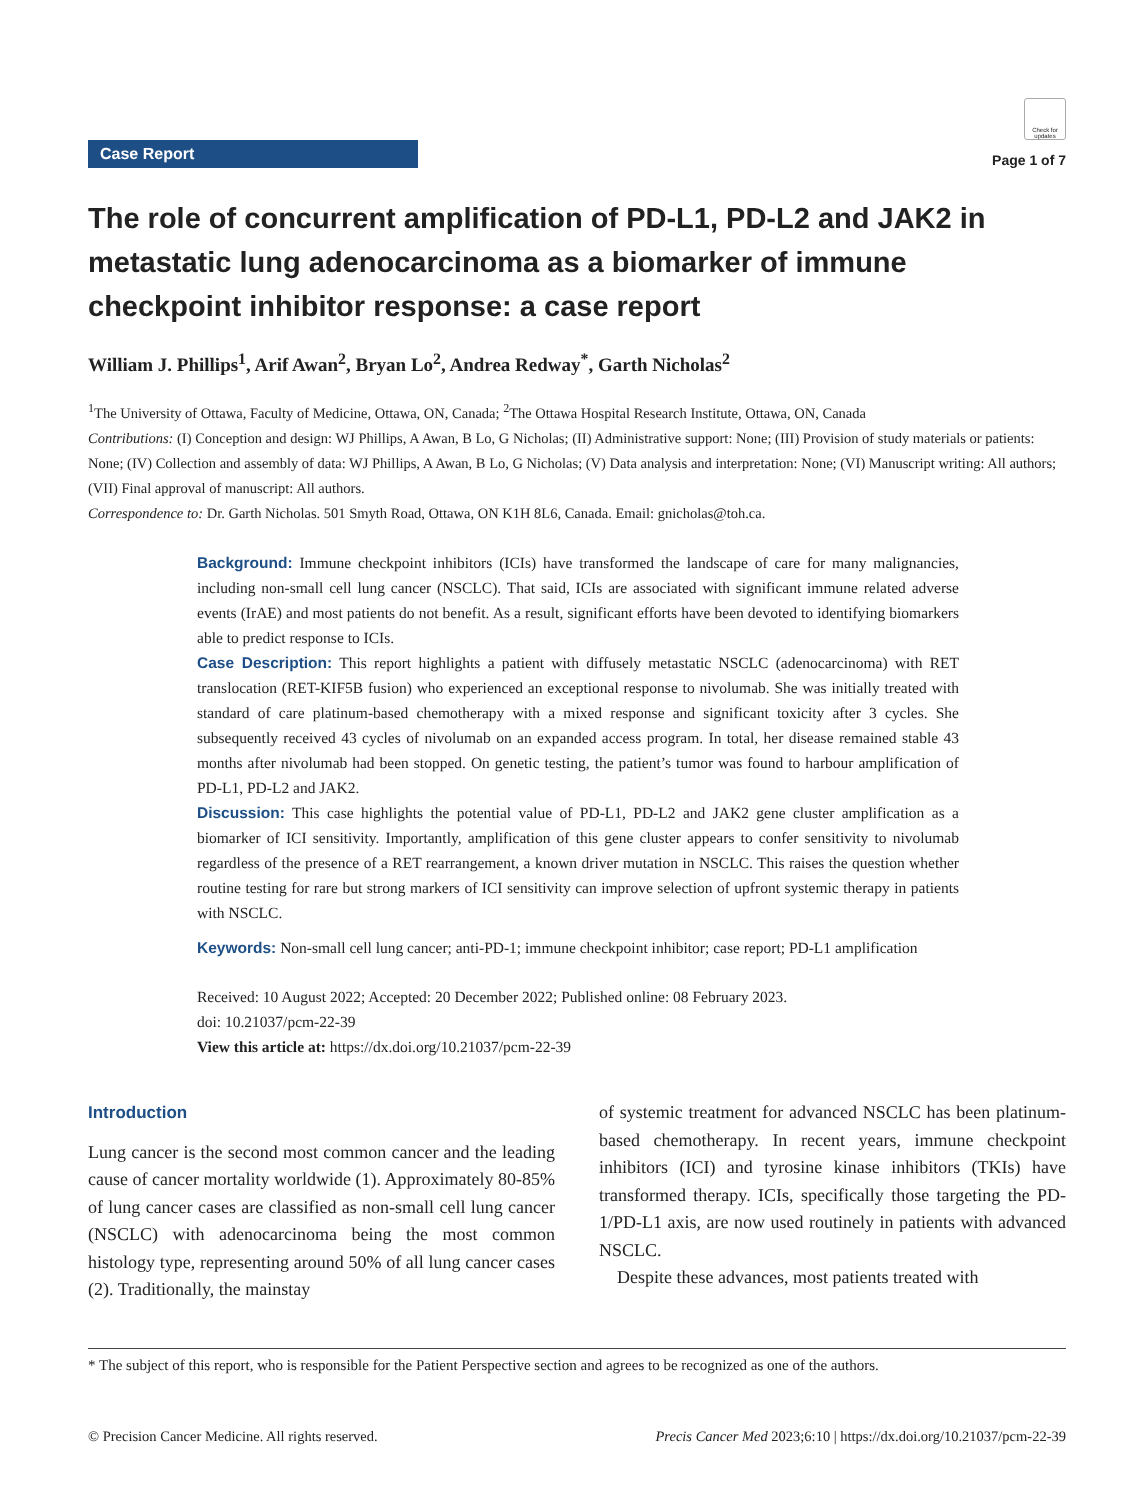Case Report
Check for updates
Page 1 of 7
The role of concurrent amplification of PD-L1, PD-L2 and JAK2 in metastatic lung adenocarcinoma as a biomarker of immune checkpoint inhibitor response: a case report
William J. Phillips<sup>1</sup>, Arif Awan<sup>2</sup>, Bryan Lo<sup>2</sup>, Andrea Redway<sup>*</sup>, Garth Nicholas<sup>2</sup>
<sup>1</sup> The University of Ottawa, Faculty of Medicine, Ottawa, ON, Canada; <sup>2</sup>The Ottawa Hospital Research Institute, Ottawa, ON, Canada
Contributions: (I) Conception and design: WJ Phillips, A Awan, B Lo, G Nicholas; (II) Administrative support: None; (III) Provision of study materials or patients: None; (IV) Collection and assembly of data: WJ Phillips, A Awan, B Lo, G Nicholas; (V) Data analysis and interpretation: None; (VI) Manuscript writing: All authors; (VII) Final approval of manuscript: All authors.
Correspondence to: Dr. Garth Nicholas. 501 Smyth Road, Ottawa, ON K1H 8L6, Canada. Email: gnicholas@toh.ca.
Background: Immune checkpoint inhibitors (ICIs) have transformed the landscape of care for many malignancies, including non-small cell lung cancer (NSCLC). That said, ICIs are associated with significant immune related adverse events (IrAE) and most patients do not benefit. As a result, significant efforts have been devoted to identifying biomarkers able to predict response to ICIs.
Case Description: This report highlights a patient with diffusely metastatic NSCLC (adenocarcinoma) with RET translocation (RET-KIF5B fusion) who experienced an exceptional response to nivolumab. She was initially treated with standard of care platinum-based chemotherapy with a mixed response and significant toxicity after 3 cycles. She subsequently received 43 cycles of nivolumab on an expanded access program. In total, her disease remained stable 43 months after nivolumab had been stopped. On genetic testing, the patient’s tumor was found to harbour amplification of PD-L1, PD-L2 and JAK2.
Discussion: This case highlights the potential value of PD-L1, PD-L2 and JAK2 gene cluster amplification as a biomarker of ICI sensitivity. Importantly, amplification of this gene cluster appears to confer sensitivity to nivolumab regardless of the presence of a RET rearrangement, a known driver mutation in NSCLC. This raises the question whether routine testing for rare but strong markers of ICI sensitivity can improve selection of upfront systemic therapy in patients with NSCLC.
Keywords: Non-small cell lung cancer; anti-PD-1; immune checkpoint inhibitor; case report; PD-L1 amplification
Received: 10 August 2022; Accepted: 20 December 2022; Published online: 08 February 2023.
doi: 10.21037/pcm-22-39
View this article at: https://dx.doi.org/10.21037/pcm-22-39
Introduction
Lung cancer is the second most common cancer and the leading cause of cancer mortality worldwide (1). Approximately 80-85% of lung cancer cases are classified as non-small cell lung cancer (NSCLC) with adenocarcinoma being the most common histology type, representing around 50% of all lung cancer cases (2). Traditionally, the mainstay
of systemic treatment for advanced NSCLC has been platinum-based chemotherapy. In recent years, immune checkpoint inhibitors (ICI) and tyrosine kinase inhibitors (TKIs) have transformed therapy. ICIs, specifically those targeting the PD-1/PD-L1 axis, are now used routinely in patients with advanced NSCLC.
Despite these advances, most patients treated with
* The subject of this report, who is responsible for the Patient Perspective section and agrees to be recognized as one of the authors.
© Precision Cancer Medicine. All rights reserved. Precis Cancer Med 2023;6:10 | https://dx.doi.org/10.21037/pcm-22-39